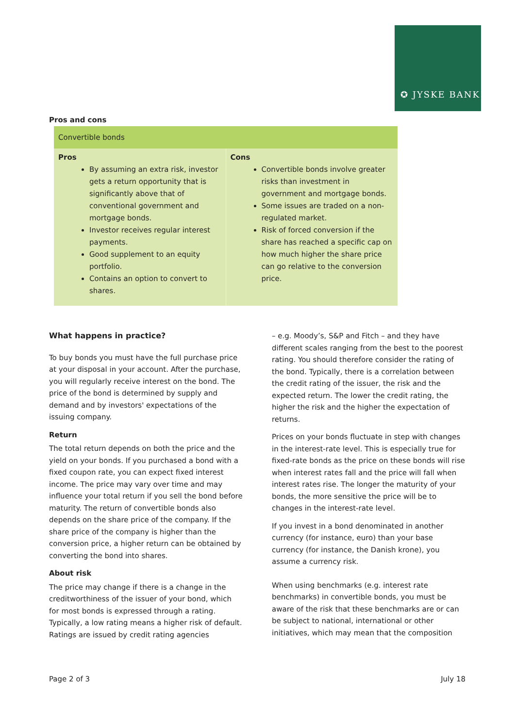✪ JYSKE BANK
Pros and cons
| Convertible bonds | |
| --- | --- |
| Pros By assuming an extra risk, investor gets a return opportunity that is significantly above that of conventional government and mortgage bonds. Investor receives regular interest payments. Good supplement to an equity portfolio. Contains an option to convert to shares. | Cons Convertible bonds involve greater risks than investment in government and mortgage bonds. Some issues are traded on a non-regulated market. Risk of forced conversion if the share has reached a specific cap on how much higher the share price can go relative to the conversion price. |
What happens in practice?
To buy bonds you must have the full purchase price at your disposal in your account. After the purchase, you will regularly receive interest on the bond. The price of the bond is determined by supply and demand and by investors' expectations of the issuing company.
Return
The total return depends on both the price and the yield on your bonds. If you purchased a bond with a fixed coupon rate, you can expect fixed interest income. The price may vary over time and may influence your total return if you sell the bond before maturity. The return of convertible bonds also depends on the share price of the company. If the share price of the company is higher than the conversion price, a higher return can be obtained by converting the bond into shares.
About risk
The price may change if there is a change in the creditworthiness of the issuer of your bond, which for most bonds is expressed through a rating. Typically, a low rating means a higher risk of default. Ratings are issued by credit rating agencies
– e.g. Moody’s, S&P and Fitch – and they have different scales ranging from the best to the poorest rating. You should therefore consider the rating of the bond. Typically, there is a correlation between the credit rating of the issuer, the risk and the expected return. The lower the credit rating, the higher the risk and the higher the expectation of returns.
Prices on your bonds fluctuate in step with changes in the interest-rate level. This is especially true for fixed-rate bonds as the price on these bonds will rise when interest rates fall and the price will fall when interest rates rise. The longer the maturity of your bonds, the more sensitive the price will be to changes in the interest-rate level.
If you invest in a bond denominated in another currency (for instance, euro) than your base currency (for instance, the Danish krone), you assume a currency risk.
When using benchmarks (e.g. interest rate benchmarks) in convertible bonds, you must be aware of the risk that these benchmarks are or can be subject to national, international or other initiatives, which may mean that the composition
Page 2 of 3 July 18